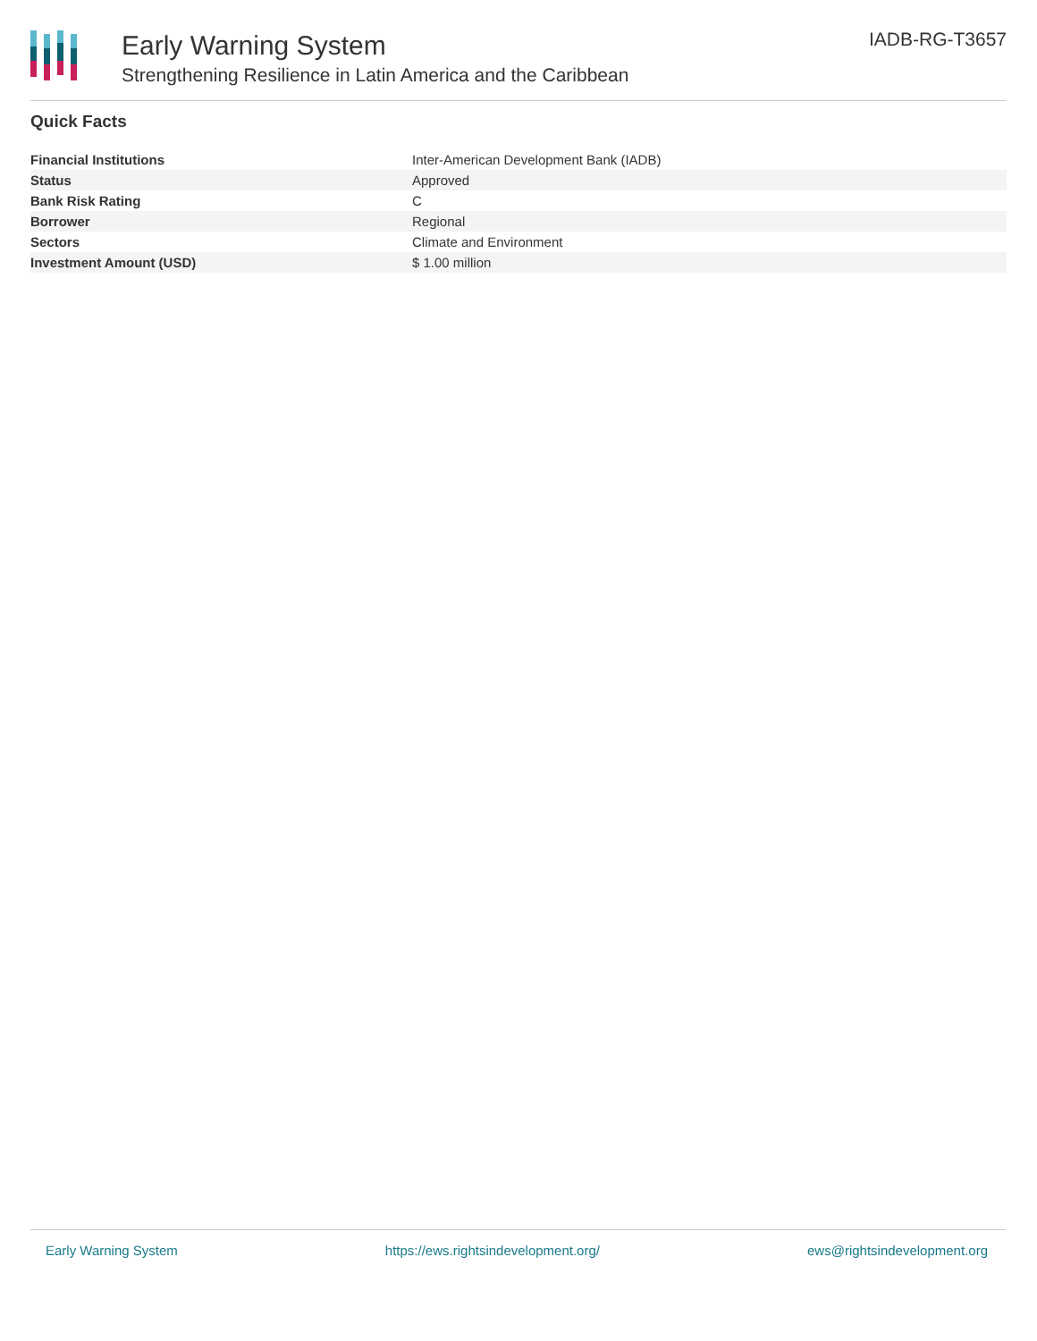Early Warning System
Strengthening Resilience in Latin America and the Caribbean
IADB-RG-T3657
Quick Facts
| Financial Institutions | Inter-American Development Bank (IADB) |
| Status | Approved |
| Bank Risk Rating | C |
| Borrower | Regional |
| Sectors | Climate and Environment |
| Investment Amount (USD) | $ 1.00 million |
Early Warning System https://ews.rightsindevelopment.org/ ews@rightsindevelopment.org